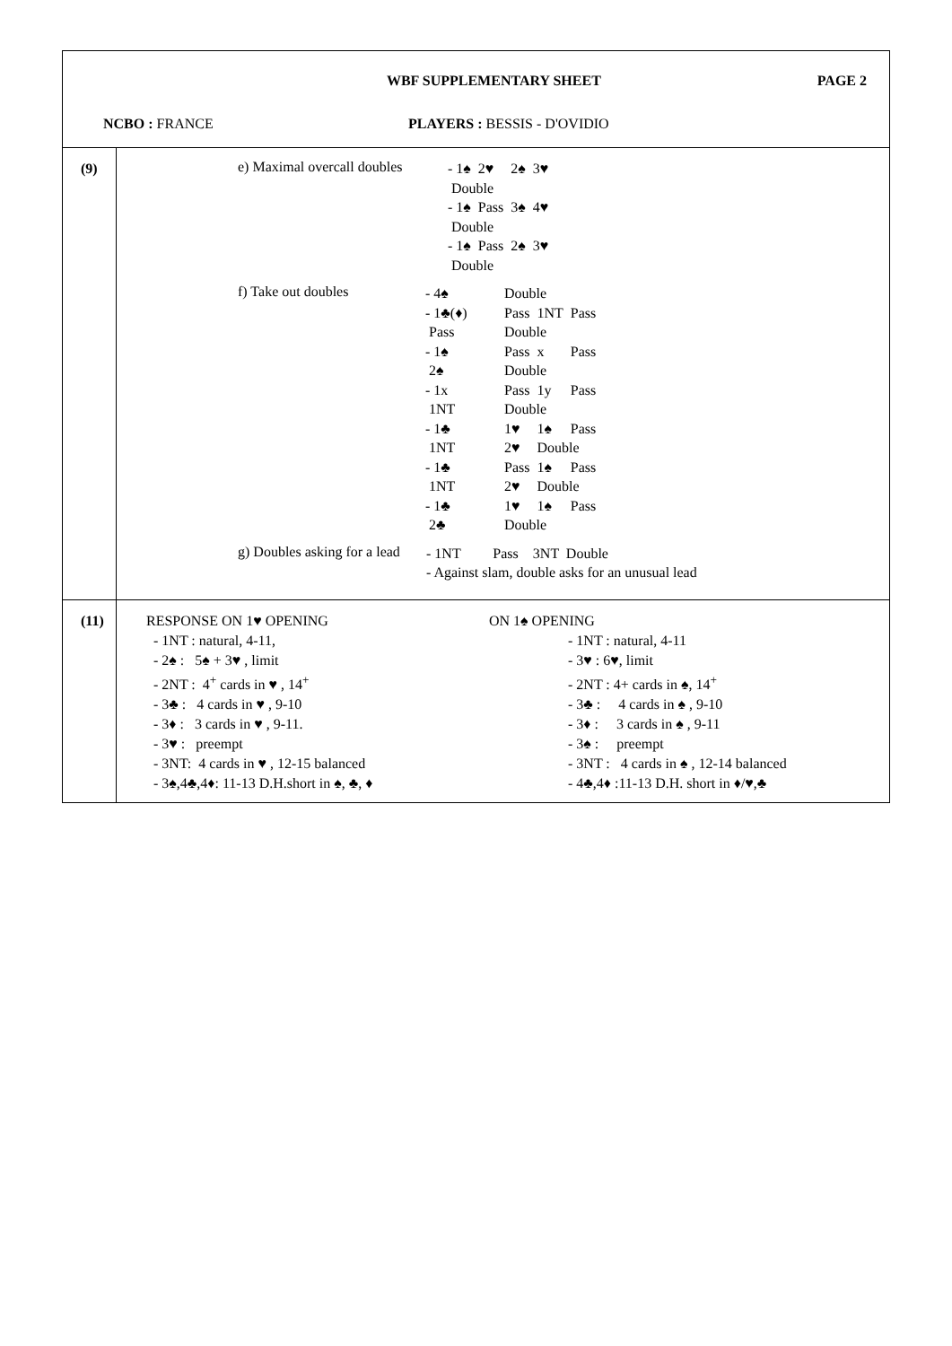WBF SUPPLEMENTARY SHEET PAGE 2
NCBO : FRANCE PLAYERS : BESSIS - D'OVIDIO
(9) e) Maximal overcall doubles
| - 1♠ | 2♥ | 2♠ | 3♥ |
| Double | | | |
| - 1♠ | Pass | 3♠ | 4♥ |
| Double | | | |
| - 1♠ | Pass | 2♠ | 3♥ |
| Double | | | |
f) Take out doubles
| - 4♠ | Double | | |
| - 1♣(♦) | Pass | 1NT | Pass |
| Pass | Double | | |
| - 1♠ | Pass | x | Pass |
| 2♠ | Double | | |
| - 1x | Pass | 1y | Pass |
| 1NT | Double | | |
| - 1♣ | 1♥ | 1♠ | Pass |
| 1NT | 2♥ | Double | |
| - 1♣ | Pass | 1♠ | Pass |
| 1NT | 2♥ | Double | |
| - 1♣ | 1♥ | 1♠ | Pass |
| 2♣ | Double | | |
g) Doubles asking for a lead
- 1NT Pass 3NT Double
- Against slam, double asks for an unusual lead
(11)
RESPONSE ON 1♥ OPENING
- 1NT : natural, 4-11,
- 2♠ : 5♠ + 3♥ , limit
- 2NT : 4<sup>+</sup> cards in ♥ , 14<sup>+</sup>
- 3♣ : 4 cards in ♥ , 9-10
- 3♦ : 3 cards in ♥ , 9-11.
- 3♥ : preempt
- 3NT: 4 cards in ♥ , 12-15 balanced
- 3♠,4♣,4♦: 11-13 D.H.short in ♠, ♣, ♦
ON 1♠ OPENING
- 1NT : natural, 4-11
- 3♥ : 6♥, limit
- 2NT : 4+ cards in ♠, 14<sup>+</sup>
- 3♣ : 4 cards in ♠ , 9-10
- 3♦ : 3 cards in ♠ , 9-11
- 3♠ : preempt
- 3NT : 4 cards in ♠ , 12-14 balanced
- 4♣,4♦ :11-13 D.H. short in ♦/♥,♣